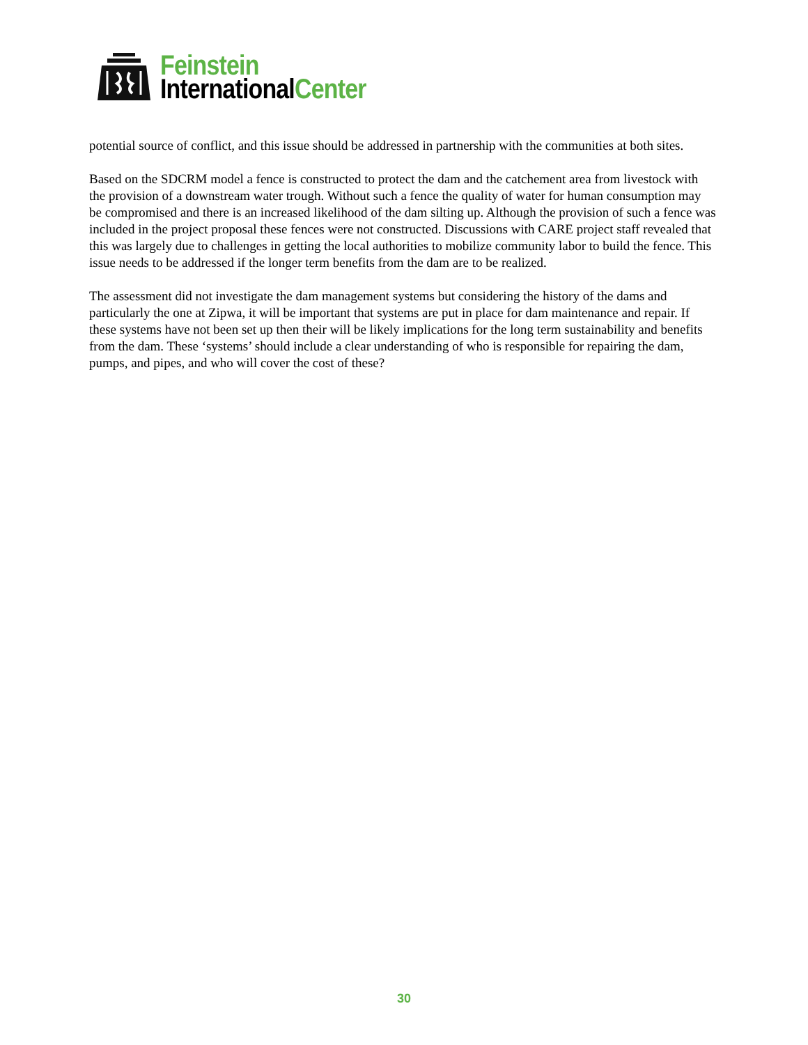Feinstein
InternationalCenter
potential source of conflict, and this issue should be addressed in partnership with the communities at both sites.
Based on the SDCRM model a fence is constructed to protect the dam and the catchement area from livestock with the provision of a downstream water trough. Without such a fence the quality of water for human consumption may be compromised and there is an increased likelihood of the dam silting up. Although the provision of such a fence was included in the project proposal these fences were not constructed. Discussions with CARE project staff revealed that this was largely due to challenges in getting the local authorities to mobilize community labor to build the fence. This issue needs to be addressed if the longer term benefits from the dam are to be realized.
The assessment did not investigate the dam management systems but considering the history of the dams and particularly the one at Zipwa, it will be important that systems are put in place for dam maintenance and repair. If these systems have not been set up then their will be likely implications for the long term sustainability and benefits from the dam. These ‘systems’ should include a clear understanding of who is responsible for repairing the dam, pumps, and pipes, and who will cover the cost of these?
30